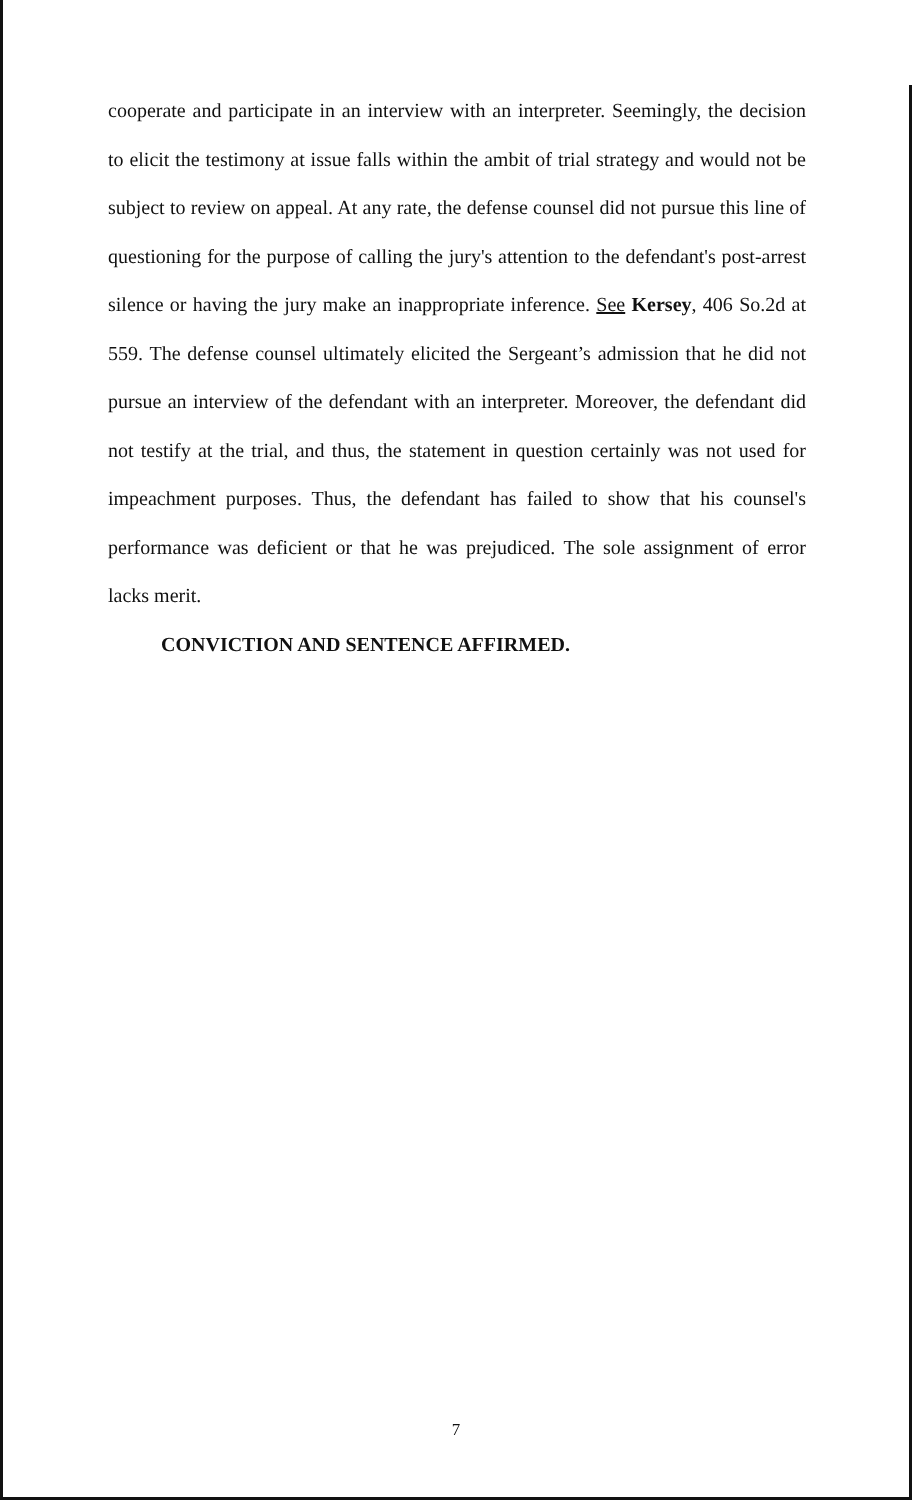cooperate and participate in an interview with an interpreter. Seemingly, the decision to elicit the testimony at issue falls within the ambit of trial strategy and would not be subject to review on appeal. At any rate, the defense counsel did not pursue this line of questioning for the purpose of calling the jury's attention to the defendant's post-arrest silence or having the jury make an inappropriate inference. See Kersey, 406 So.2d at 559. The defense counsel ultimately elicited the Sergeant’s admission that he did not pursue an interview of the defendant with an interpreter. Moreover, the defendant did not testify at the trial, and thus, the statement in question certainly was not used for impeachment purposes. Thus, the defendant has failed to show that his counsel's performance was deficient or that he was prejudiced. The sole assignment of error lacks merit.
CONVICTION AND SENTENCE AFFIRMED.
7